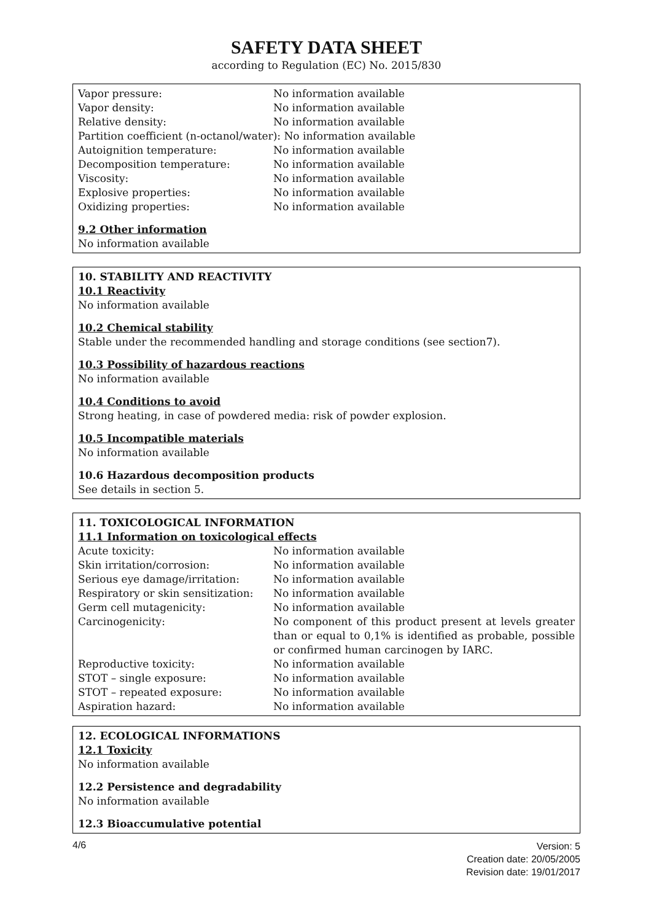SAFETY DATA SHEET
according to Regulation (EC) No. 2015/830
| Vapor pressure: | No information available |
| Vapor density: | No information available |
| Relative density: | No information available |
| Partition coefficient (n-octanol/water): No information available | |
| Autoignition temperature: | No information available |
| Decomposition temperature: | No information available |
| Viscosity: | No information available |
| Explosive properties: | No information available |
| Oxidizing properties: | No information available |
9.2 Other information
No information available
10. STABILITY AND REACTIVITY
10.1 Reactivity
No information available
10.2 Chemical stability
Stable under the recommended handling and storage conditions (see section7).
10.3 Possibility of hazardous reactions
No information available
10.4 Conditions to avoid
Strong heating, in case of powdered media: risk of powder explosion.
10.5 Incompatible materials
No information available
10.6 Hazardous decomposition products
See details in section 5.
11. TOXICOLOGICAL INFORMATION
11.1 Information on toxicological effects
| Acute toxicity: | No information available |
| Skin irritation/corrosion: | No information available |
| Serious eye damage/irritation: | No information available |
| Respiratory or skin sensitization: | No information available |
| Germ cell mutagenicity: | No information available |
| Carcinogenicity: | No component of this product present at levels greater than or equal to 0,1% is identified as probable, possible or confirmed human carcinogen by IARC. |
| Reproductive toxicity: | No information available |
| STOT – single exposure: | No information available |
| STOT – repeated exposure: | No information available |
| Aspiration hazard: | No information available |
12. ECOLOGICAL INFORMATIONS
12.1 Toxicity
No information available
12.2 Persistence and degradability
No information available
12.3 Bioaccumulative potential
4/6
Version: 5
Creation date: 20/05/2005
Revision date: 19/01/2017